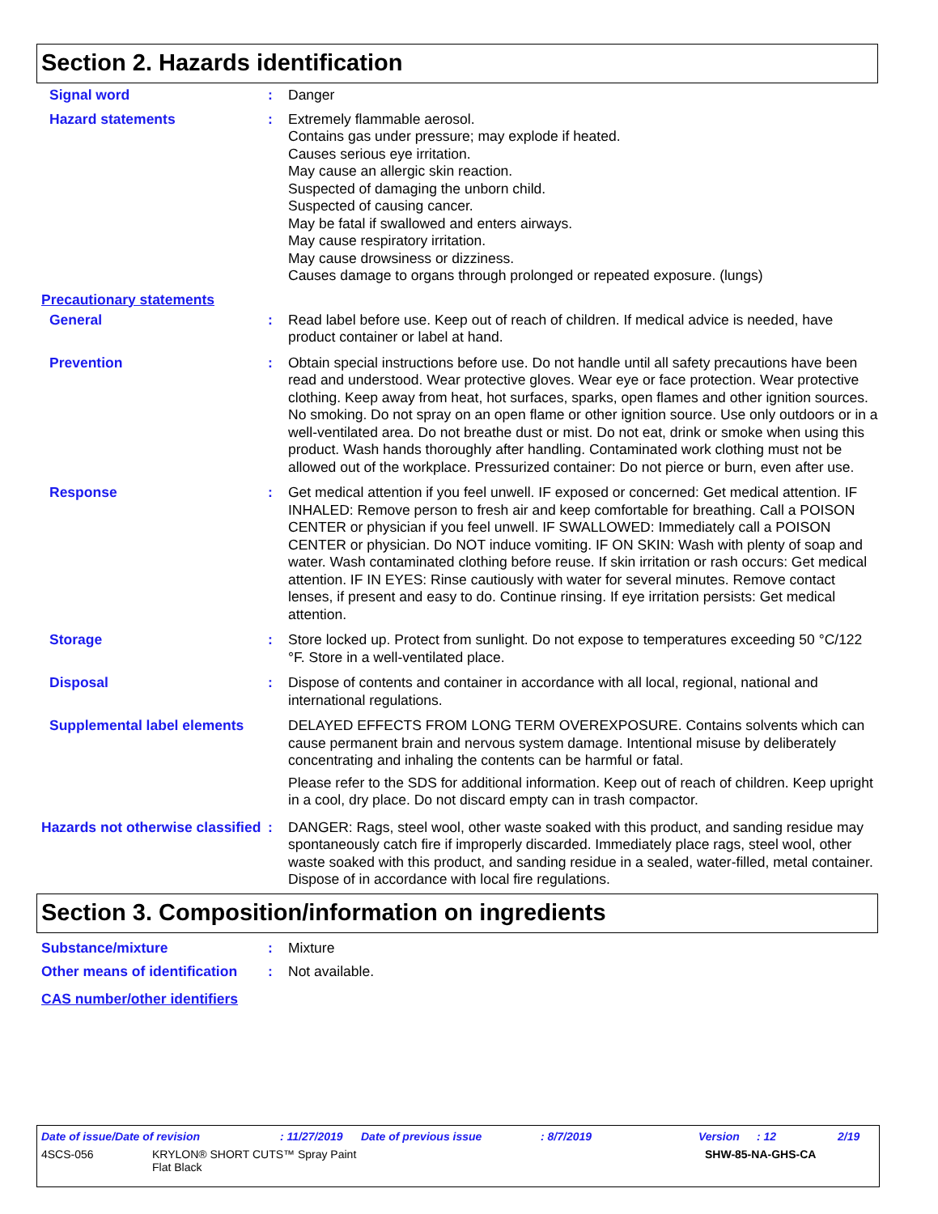Section 2. Hazards identification
Signal word : Danger
Hazard statements : Extremely flammable aerosol.
Contains gas under pressure; may explode if heated.
Causes serious eye irritation.
May cause an allergic skin reaction.
Suspected of damaging the unborn child.
Suspected of causing cancer.
May be fatal if swallowed and enters airways.
May cause respiratory irritation.
May cause drowsiness or dizziness.
Causes damage to organs through prolonged or repeated exposure. (lungs)
Precautionary statements
General : Read label before use. Keep out of reach of children. If medical advice is needed, have product container or label at hand.
Prevention : Obtain special instructions before use. Do not handle until all safety precautions have been read and understood. Wear protective gloves. Wear eye or face protection. Wear protective clothing. Keep away from heat, hot surfaces, sparks, open flames and other ignition sources. No smoking. Do not spray on an open flame or other ignition source. Use only outdoors or in a well-ventilated area. Do not breathe dust or mist. Do not eat, drink or smoke when using this product. Wash hands thoroughly after handling. Contaminated work clothing must not be allowed out of the workplace. Pressurized container: Do not pierce or burn, even after use.
Response : Get medical attention if you feel unwell. IF exposed or concerned: Get medical attention. IF INHALED: Remove person to fresh air and keep comfortable for breathing. Call a POISON CENTER or physician if you feel unwell. IF SWALLOWED: Immediately call a POISON CENTER or physician. Do NOT induce vomiting. IF ON SKIN: Wash with plenty of soap and water. Wash contaminated clothing before reuse. If skin irritation or rash occurs: Get medical attention. IF IN EYES: Rinse cautiously with water for several minutes. Remove contact lenses, if present and easy to do. Continue rinsing. If eye irritation persists: Get medical attention.
Storage : Store locked up. Protect from sunlight. Do not expose to temperatures exceeding 50 °C/122 °F. Store in a well-ventilated place.
Disposal : Dispose of contents and container in accordance with all local, regional, national and international regulations.
Supplemental label elements
DELAYED EFFECTS FROM LONG TERM OVEREXPOSURE. Contains solvents which can cause permanent brain and nervous system damage. Intentional misuse by deliberately concentrating and inhaling the contents can be harmful or fatal.
Please refer to the SDS for additional information. Keep out of reach of children. Keep upright in a cool, dry place. Do not discard empty can in trash compactor.
Hazards not otherwise classified
: DANGER: Rags, steel wool, other waste soaked with this product, and sanding residue may spontaneously catch fire if improperly discarded. Immediately place rags, steel wool, other waste soaked with this product, and sanding residue in a sealed, water-filled, metal container. Dispose of in accordance with local fire regulations.
Section 3. Composition/information on ingredients
Substance/mixture : Mixture
Other means of identification
: Not available.
CAS number/other identifiers
Date of issue/Date of revision: 11/27/2019 Date of previous issue: 8/7/2019 Version: 12 2/19
4SCS-056 KRYLON® SHORT CUTS™ Spray Paint
Flat Black SHW-85-NA-GHS-CA